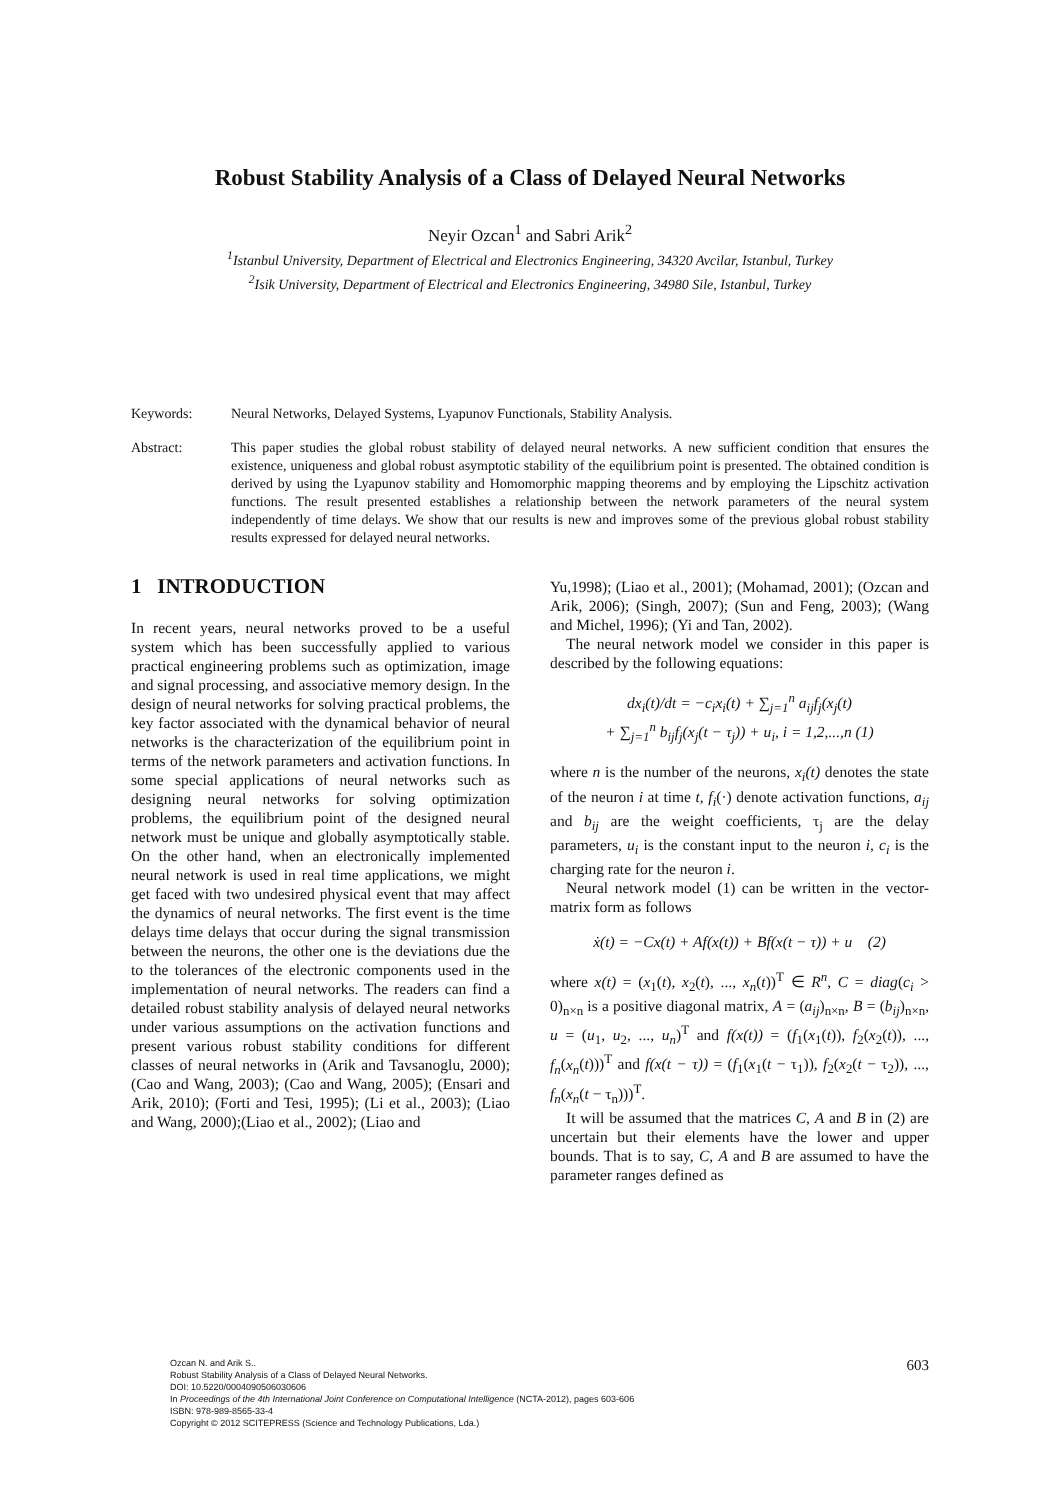Robust Stability Analysis of a Class of Delayed Neural Networks
Neyir Ozcan<sup>1</sup> and Sabri Arik<sup>2</sup>
<sup>1</sup> Istanbul University, Department of Electrical and Electronics Engineering, 34320 Avcilar, Istanbul, Turkey
<sup>2</sup> Isik University, Department of Electrical and Electronics Engineering, 34980 Sile, Istanbul, Turkey
Keywords: Neural Networks, Delayed Systems, Lyapunov Functionals, Stability Analysis.
Abstract: This paper studies the global robust stability of delayed neural networks. A new sufficient condition that ensures the existence, uniqueness and global robust asymptotic stability of the equilibrium point is presented. The obtained condition is derived by using the Lyapunov stability and Homomorphic mapping theorems and by employing the Lipschitz activation functions. The result presented establishes a relationship between the network parameters of the neural system independently of time delays. We show that our results is new and improves some of the previous global robust stability results expressed for delayed neural networks.
1 INTRODUCTION
In recent years, neural networks proved to be a useful system which has been successfully applied to various practical engineering problems such as optimization, image and signal processing, and associative memory design. In the design of neural networks for solving practical problems, the key factor associated with the dynamical behavior of neural networks is the characterization of the equilibrium point in terms of the network parameters and activation functions. In some special applications of neural networks such as designing neural networks for solving optimization problems, the equilibrium point of the designed neural network must be unique and globally asymptotically stable. On the other hand, when an electronically implemented neural network is used in real time applications, we might get faced with two undesired physical event that may affect the dynamics of neural networks. The first event is the time delays time delays that occur during the signal transmission between the neurons, the other one is the deviations due the to the tolerances of the electronic components used in the implementation of neural networks. The readers can find a detailed robust stability analysis of delayed neural networks under various assumptions on the activation functions and present various robust stability conditions for different classes of neural networks in (Arik and Tavsanoglu, 2000); (Cao and Wang, 2003); (Cao and Wang, 2005); (Ensari and Arik, 2010); (Forti and Tesi, 1995); (Li et al., 2003); (Liao and Wang, 2000);(Liao et al., 2002); (Liao and
Yu,1998); (Liao et al., 2001); (Mohamad, 2001); (Ozcan and Arik, 2006); (Singh, 2007); (Sun and Feng, 2003); (Wang and Michel, 1996); (Yi and Tan, 2002).
The neural network model we consider in this paper is described by the following equations:
dx<sub>i</sub>(t)/dt = −c<sub>i</sub>x<sub>i</sub>(t) + ∑<sub>j=1</sub><sup>n</sup> a<sub>ij</sub>f<sub>j</sub>(x<sub>j</sub>(t)
+ ∑<sub>j=1</sub><sup>n</sup> b<sub>ij</sub>f<sub>j</sub>(x<sub>j</sub>(t − τ<sub>j</sub>)) + u<sub>i</sub>, i = 1,2,...,n (1)
where n is the number of the neurons, x<sub>i</sub>(t) denotes the state of the neuron i at time t, f<sub>i</sub>(·) denote activation functions, a<sub>ij</sub> and b<sub>ij</sub> are the weight coefficients, τ<sub>j</sub> are the delay parameters, u<sub>i</sub> is the constant input to the neuron i, c<sub>i</sub> is the charging rate for the neuron i.
Neural network model (1) can be written in the vector-matrix form as follows
ẋ(t) = −Cx(t) + Af(x(t)) + Bf(x(t − τ)) + u (2)
where x(t) = (x<sub>1</sub>(t), x<sub>2</sub>(t), ..., x<sub>n</sub>(t))<sup>T</sup> ∈ R<sup>n</sup>, C = diag(c<sub>i</sub> > 0)<sub>n×n</sub> is a positive diagonal matrix, A = (a<sub>ij</sub>)<sub>n×n</sub>, B = (b<sub>ij</sub>)<sub>n×n</sub>, u = (u<sub>1</sub>, u<sub>2</sub>, ..., u<sub>n</sub>)<sup>T</sup> and f(x(t)) = (f<sub>1</sub>(x<sub>1</sub>(t)), f<sub>2</sub>(x<sub>2</sub>(t)), ..., f<sub>n</sub>(x<sub>n</sub>(t)))<sup>T</sup> and f(x(t − τ)) = (f<sub>1</sub>(x<sub>1</sub>(t − τ<sub>1</sub>)), f<sub>2</sub>(x<sub>2</sub>(t − τ<sub>2</sub>)), ..., f<sub>n</sub>(x<sub>n</sub>(t − τ<sub>n</sub>)))<sup>T</sup>.
It will be assumed that the matrices C, A and B in (2) are uncertain but their elements have the lower and upper bounds. That is to say, C, A and B are assumed to have the parameter ranges defined as
Ozcan N. and Arik S..
Robust Stability Analysis of a Class of Delayed Neural Networks.
DOI: 10.5220/0004090506030606
In Proceedings of the 4th International Joint Conference on Computational Intelligence (NCTA-2012), pages 603-606
ISBN: 978-989-8565-33-4
Copyright © 2012 SCITEPRESS (Science and Technology Publications, Lda.)
603